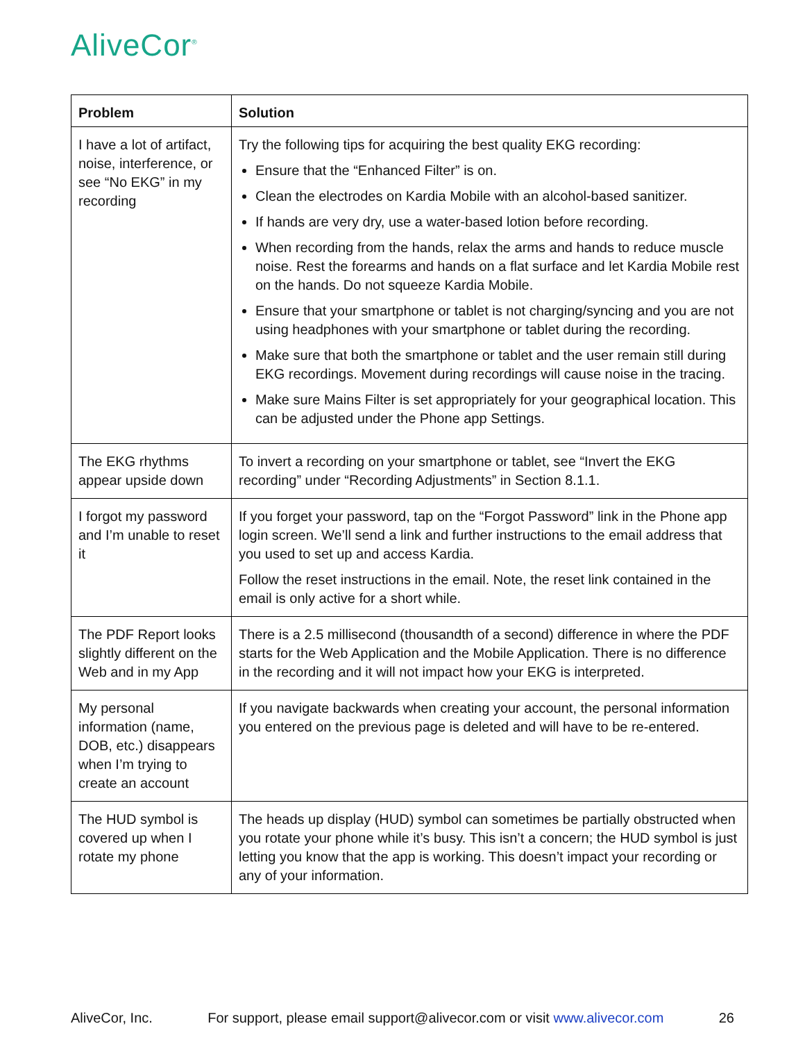AliveCor<sup>®</sup>
| Problem | Solution |
| --- | --- |
| I have a lot of artifact, noise, interference, or see “No EKG” in my recording | Try the following tips for acquiring the best quality EKG recording: Ensure that the “Enhanced Filter” is on. Clean the electrodes on Kardia Mobile with an alcohol-based sanitizer. If hands are very dry, use a water-based lotion before recording. When recording from the hands, relax the arms and hands to reduce muscle noise. Rest the forearms and hands on a flat surface and let Kardia Mobile rest on the hands. Do not squeeze Kardia Mobile. Ensure that your smartphone or tablet is not charging/syncing and you are not using headphones with your smartphone or tablet during the recording. Make sure that both the smartphone or tablet and the user remain still during EKG recordings. Movement during recordings will cause noise in the tracing. Make sure Mains Filter is set appropriately for your geographical location. This can be adjusted under the Phone app Settings. |
| The EKG rhythms appear upside down | To invert a recording on your smartphone or tablet, see “Invert the EKG recording” under “Recording Adjustments” in Section 8.1.1. |
| I forgot my password and I’m unable to reset it | If you forget your password, tap on the “Forgot Password” link in the Phone app login screen. We’ll send a link and further instructions to the email address that you used to set up and access Kardia. Follow the reset instructions in the email. Note, the reset link contained in the email is only active for a short while. |
| The PDF Report looks slightly different on the Web and in my App | There is a 2.5 millisecond (thousandth of a second) difference in where the PDF starts for the Web Application and the Mobile Application. There is no difference in the recording and it will not impact how your EKG is interpreted. |
| My personal information (name, DOB, etc.) disappears when I’m trying to create an account | If you navigate backwards when creating your account, the personal information you entered on the previous page is deleted and will have to be re-entered. |
| The HUD symbol is covered up when I rotate my phone | The heads up display (HUD) symbol can sometimes be partially obstructed when you rotate your phone while it’s busy. This isn’t a concern; the HUD symbol is just letting you know that the app is working. This doesn’t impact your recording or any of your information. |
AliveCor, Inc. For support, please email support@alivecor.com or visit www.alivecor.com 26